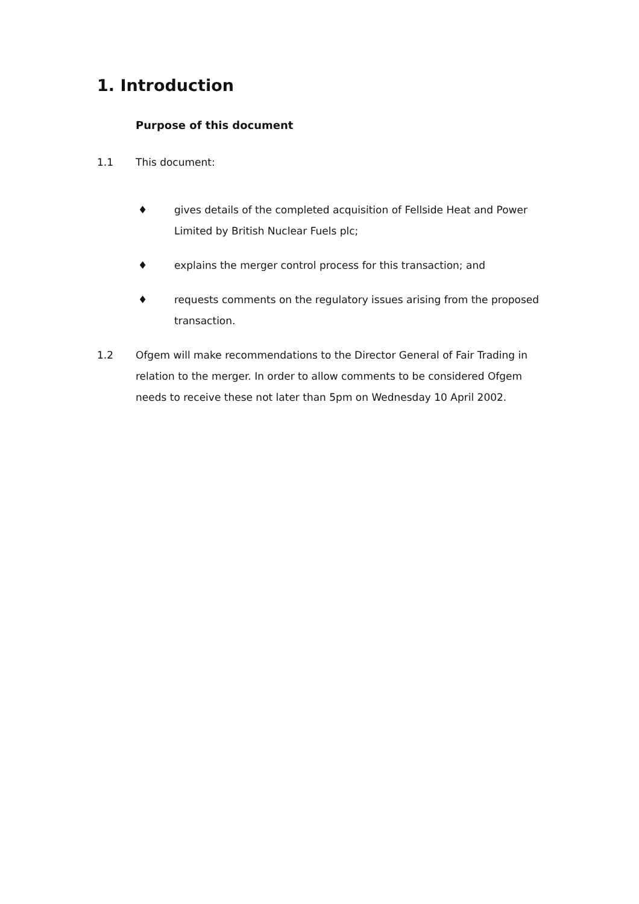1. Introduction
Purpose of this document
1.1 This document:
♦ gives details of the completed acquisition of Fellside Heat and Power Limited by British Nuclear Fuels plc;
♦ explains the merger control process for this transaction; and
♦ requests comments on the regulatory issues arising from the proposed transaction.
1.2 Ofgem will make recommendations to the Director General of Fair Trading in relation to the merger. In order to allow comments to be considered Ofgem needs to receive these not later than 5pm on Wednesday 10 April 2002.